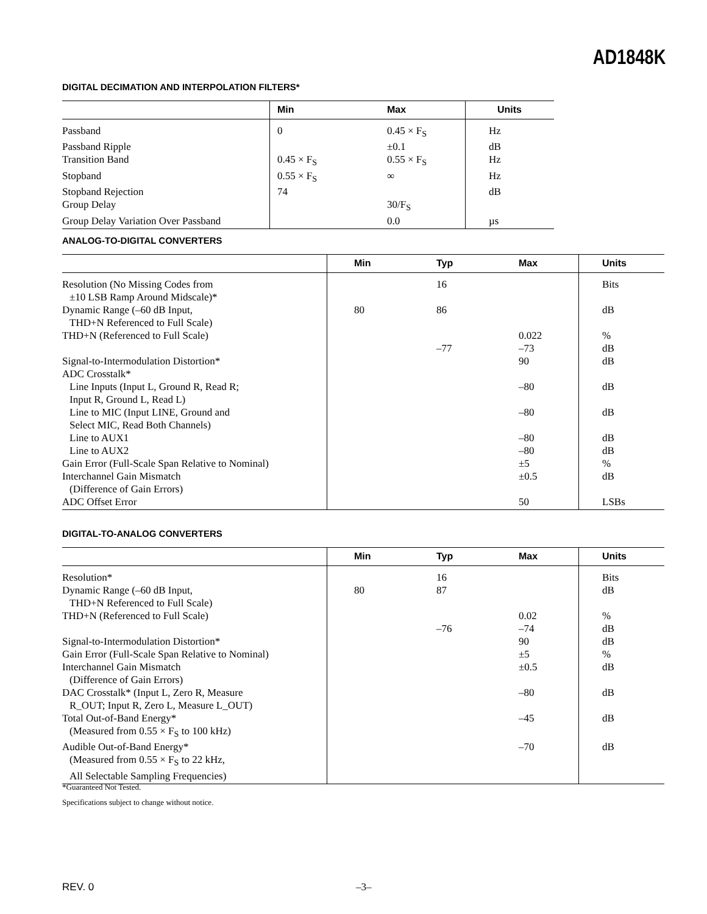AD1848K
DIGITAL DECIMATION AND INTERPOLATION FILTERS*
| | | Min | Max | Units |
| --- | --- | --- | --- | --- |
| Passband | | 0 | 0.45 × F<sub>S</sub> | Hz |
| Passband Ripple | | | ±0.1 | dB |
| Transition Band | | 0.45 × F<sub>S</sub> | 0.55 × F<sub>S</sub> | Hz |
| Stopband | | 0.55 × F<sub>S</sub> | ∞ | Hz |
| Stopband Rejection | | 74 | | dB |
| Group Delay | | | 30/F<sub>S</sub> | |
| Group Delay Variation Over Passband | | | 0.0 | µs |
ANALOG-TO-DIGITAL CONVERTERS
| | | Min | Typ | Max | Units |
| --- | --- | --- | --- | --- | --- |
| Resolution (No Missing Codes from ±10 LSB Ramp Around Midscale)* | | | 16 | | Bits |
| Dynamic Range (–60 dB Input, THD+N Referenced to Full Scale) | | 80 | 86 | | dB |
| THD+N (Referenced to Full Scale) | | | –77 | 0.022 –73 | % dB |
| Signal-to-Intermodulation Distortion* | | | | 90 | dB |
| ADC Crosstalk* | | | | | |
| Line Inputs (Input L, Ground R, Read R; Input R, Ground L, Read L) | | | | –80 | dB |
| Line to MIC (Input LINE, Ground and Select MIC, Read Both Channels) | | | | –80 | dB |
| Line to AUX1 | | | | –80 | dB |
| Line to AUX2 | | | | –80 | dB |
| Gain Error (Full-Scale Span Relative to Nominal) | | | | ±5 | % |
| Interchannel Gain Mismatch (Difference of Gain Errors) | | | | ±0.5 | dB |
| ADC Offset Error | | | | 50 | LSBs |
DIGITAL-TO-ANALOG CONVERTERS
| | | Min | Typ | Max | Units |
| --- | --- | --- | --- | --- | --- |
| Resolution* | | | 16 | | Bits |
| Dynamic Range (–60 dB Input, THD+N Referenced to Full Scale) | | 80 | 87 | | dB |
| THD+N (Referenced to Full Scale) | | | –76 | 0.02 –74 | % dB |
| Signal-to-Intermodulation Distortion* | | | | 90 | dB |
| Gain Error (Full-Scale Span Relative to Nominal) | | | | ±5 | % |
| Interchannel Gain Mismatch (Difference of Gain Errors) | | | | ±0.5 | dB |
| DAC Crosstalk* (Input L, Zero R, Measure R_OUT; Input R, Zero L, Measure L_OUT) | | | | –80 | dB |
| Total Out-of-Band Energy* (Measured from 0.55 × F<sub>S</sub> to 100 kHz) | | | | –45 | dB |
| Audible Out-of-Band Energy* (Measured from 0.55 × F<sub>S</sub> to 22 kHz, All Selectable Sampling Frequencies) | | | | –70 | dB |
*Guaranteed Not Tested.
Specifications subject to change without notice.
REV. 0 –3–